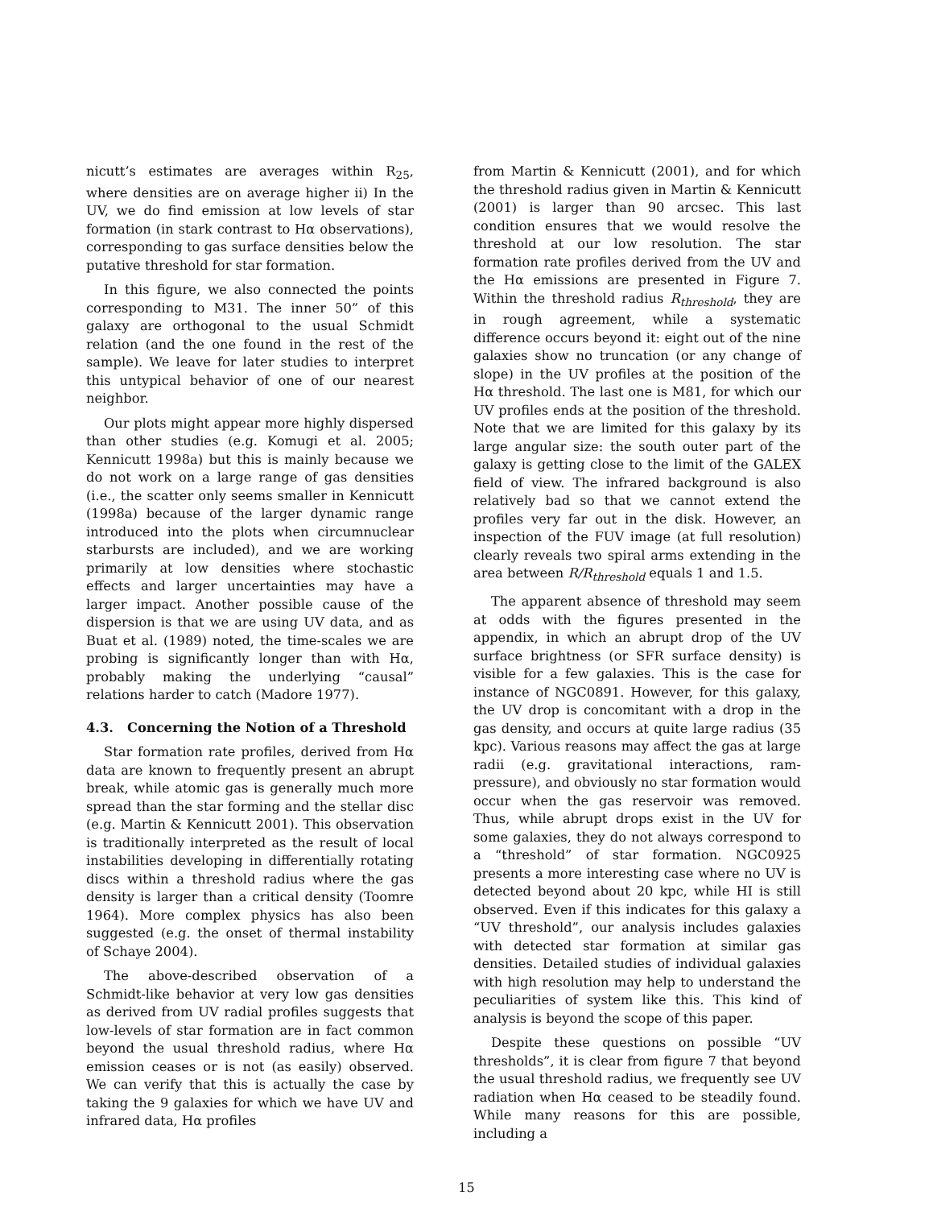nicutt’s estimates are averages within R<sub>25</sub>, where densities are on average higher ii) In the UV, we do find emission at low levels of star formation (in stark contrast to Hα observations), corresponding to gas surface densities below the putative threshold for star formation.
In this figure, we also connected the points corresponding to M31. The inner 50” of this galaxy are orthogonal to the usual Schmidt relation (and the one found in the rest of the sample). We leave for later studies to interpret this untypical behavior of one of our nearest neighbor.
Our plots might appear more highly dispersed than other studies (e.g. Komugi et al. 2005; Kennicutt 1998a) but this is mainly because we do not work on a large range of gas densities (i.e., the scatter only seems smaller in Kennicutt (1998a) because of the larger dynamic range introduced into the plots when circumnuclear starbursts are included), and we are working primarily at low densities where stochastic effects and larger uncertainties may have a larger impact. Another possible cause of the dispersion is that we are using UV data, and as Buat et al. (1989) noted, the time-scales we are probing is significantly longer than with Hα, probably making the underlying “causal” relations harder to catch (Madore 1977).
4.3. Concerning the Notion of a Threshold
Star formation rate profiles, derived from Hα data are known to frequently present an abrupt break, while atomic gas is generally much more spread than the star forming and the stellar disc (e.g. Martin & Kennicutt 2001). This observation is traditionally interpreted as the result of local instabilities developing in differentially rotating discs within a threshold radius where the gas density is larger than a critical density (Toomre 1964). More complex physics has also been suggested (e.g. the onset of thermal instability of Schaye 2004).
The above-described observation of a Schmidt-like behavior at very low gas densities as derived from UV radial profiles suggests that low-levels of star formation are in fact common beyond the usual threshold radius, where Hα emission ceases or is not (as easily) observed. We can verify that this is actually the case by taking the 9 galaxies for which we have UV and infrared data, Hα profiles
from Martin & Kennicutt (2001), and for which the threshold radius given in Martin & Kennicutt (2001) is larger than 90 arcsec. This last condition ensures that we would resolve the threshold at our low resolution. The star formation rate profiles derived from the UV and the Hα emissions are presented in Figure 7. Within the threshold radius R<sub>threshold</sub>, they are in rough agreement, while a systematic difference occurs beyond it: eight out of the nine galaxies show no truncation (or any change of slope) in the UV profiles at the position of the Hα threshold. The last one is M81, for which our UV profiles ends at the position of the threshold. Note that we are limited for this galaxy by its large angular size: the south outer part of the galaxy is getting close to the limit of the GALEX field of view. The infrared background is also relatively bad so that we cannot extend the profiles very far out in the disk. However, an inspection of the FUV image (at full resolution) clearly reveals two spiral arms extending in the area between R/R<sub>threshold</sub> equals 1 and 1.5.
The apparent absence of threshold may seem at odds with the figures presented in the appendix, in which an abrupt drop of the UV surface brightness (or SFR surface density) is visible for a few galaxies. This is the case for instance of NGC0891. However, for this galaxy, the UV drop is concomitant with a drop in the gas density, and occurs at quite large radius (35 kpc). Various reasons may affect the gas at large radii (e.g. gravitational interactions, ram-pressure), and obviously no star formation would occur when the gas reservoir was removed. Thus, while abrupt drops exist in the UV for some galaxies, they do not always correspond to a “threshold” of star formation. NGC0925 presents a more interesting case where no UV is detected beyond about 20 kpc, while HI is still observed. Even if this indicates for this galaxy a “UV threshold”, our analysis includes galaxies with detected star formation at similar gas densities. Detailed studies of individual galaxies with high resolution may help to understand the peculiarities of system like this. This kind of analysis is beyond the scope of this paper.
Despite these questions on possible “UV thresholds”, it is clear from figure 7 that beyond the usual threshold radius, we frequently see UV radiation when Hα ceased to be steadily found. While many reasons for this are possible, including a
15